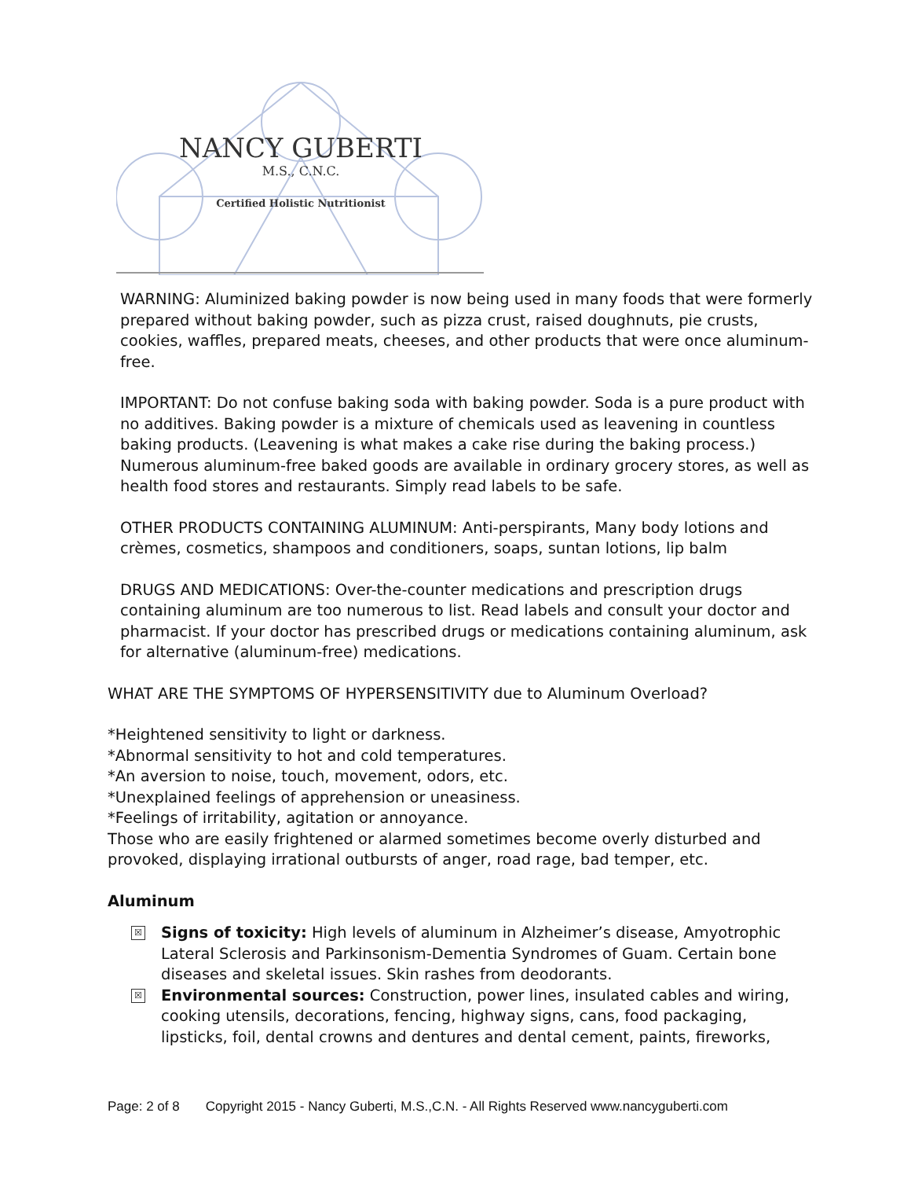NANCY GUBERTI
M.S., C.N.C.
Certified Holistic Nutritionist
WARNING: Aluminized baking powder is now being used in many foods that were formerly prepared without baking powder, such as pizza crust, raised doughnuts, pie crusts, cookies, waffles, prepared meats, cheeses, and other products that were once aluminum-free.
IMPORTANT: Do not confuse baking soda with baking powder. Soda is a pure product with no additives. Baking powder is a mixture of chemicals used as leavening in countless baking products. (Leavening is what makes a cake rise during the baking process.) Numerous aluminum-free baked goods are available in ordinary grocery stores, as well as health food stores and restaurants. Simply read labels to be safe.
OTHER PRODUCTS CONTAINING ALUMINUM: Anti-perspirants, Many body lotions and crèmes, cosmetics, shampoos and conditioners, soaps, suntan lotions, lip balm
DRUGS AND MEDICATIONS: Over-the-counter medications and prescription drugs containing aluminum are too numerous to list. Read labels and consult your doctor and pharmacist. If your doctor has prescribed drugs or medications containing aluminum, ask for alternative (aluminum-free) medications.
WHAT ARE THE SYMPTOMS OF HYPERSENSITIVITY due to Aluminum Overload?
*Heightened sensitivity to light or darkness.
*Abnormal sensitivity to hot and cold temperatures.
*An aversion to noise, touch, movement, odors, etc.
*Unexplained feelings of apprehension or uneasiness.
*Feelings of irritability, agitation or annoyance.
Those who are easily frightened or alarmed sometimes become overly disturbed and provoked, displaying irrational outbursts of anger, road rage, bad temper, etc.
Aluminum
☒ Signs of toxicity: High levels of aluminum in Alzheimer’s disease, Amyotrophic Lateral Sclerosis and Parkinsonism-Dementia Syndromes of Guam. Certain bone diseases and skeletal issues. Skin rashes from deodorants.
☒ Environmental sources: Construction, power lines, insulated cables and wiring, cooking utensils, decorations, fencing, highway signs, cans, food packaging, lipsticks, foil, dental crowns and dentures and dental cement, paints, fireworks,
Page: 2 of 8 Copyright 2015 - Nancy Guberti, M.S.,C.N. - All Rights Reserved www.nancyguberti.com